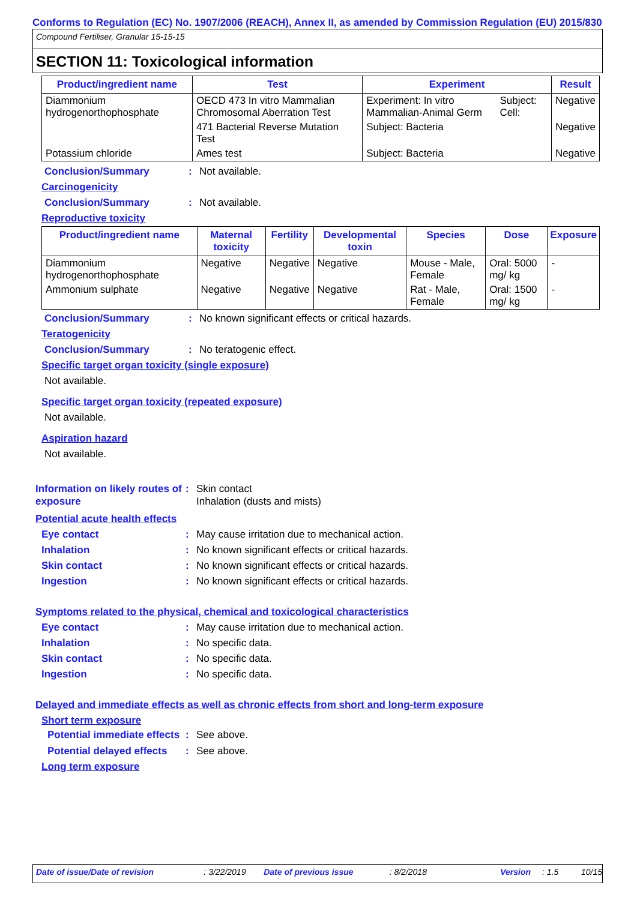Conforms to Regulation (EC) No. 1907/2006 (REACH), Annex II, as amended by Commission Regulation (EU) 2015/830
Compound Fertiliser, Granular 15-15-15
SECTION 11: Toxicological information
| Product/ingredient name | Test | Experiment | | Result |
| --- | --- | --- | --- | --- |
| Diammonium hydrogenorthophosphate | OECD 473 In vitro Mammalian Chromosomal Aberration Test | Experiment: In vitro Mammalian-Animal Germ | Subject: Cell: | Negative |
| | 471 Bacterial Reverse Mutation Test | Subject: Bacteria | | Negative |
| Potassium chloride | Ames test | Subject: Bacteria | | Negative |
Conclusion/Summary: Not available.
Carcinogenicity
Conclusion/Summary: Not available.
Reproductive toxicity
| Product/ingredient name | Maternal toxicity | Fertility | Developmental toxin | Species | Dose | Exposure |
| --- | --- | --- | --- | --- | --- | --- |
| Diammonium hydrogenorthophosphate | Negative | Negative | Negative | Mouse - Male, Female | Oral: 5000 mg/ kg | - |
| Ammonium sulphate | Negative | Negative | Negative | Rat - Male, Female | Oral: 1500 mg/ kg | - |
Conclusion/Summary: No known significant effects or critical hazards.
Teratogenicity
Conclusion/Summary: No teratogenic effect.
Specific target organ toxicity (single exposure)
Not available.
Specific target organ toxicity (repeated exposure)
Not available.
Aspiration hazard
Not available.
Information on likely routes of exposure: Skin contact
Inhalation (dusts and mists)
Potential acute health effects
Eye contact: May cause irritation due to mechanical action.
Inhalation: No known significant effects or critical hazards.
Skin contact: No known significant effects or critical hazards.
Ingestion: No known significant effects or critical hazards.
Symptoms related to the physical, chemical and toxicological characteristics
Eye contact: May cause irritation due to mechanical action.
Inhalation: No specific data.
Skin contact: No specific data.
Ingestion: No specific data.
Delayed and immediate effects as well as chronic effects from short and long-term exposure
Short term exposure
Potential immediate effects: See above.
Potential delayed effects: See above.
Long term exposure
Date of issue/Date of revision: 3/22/2019 Date of previous issue: 8/2/2018 Version: 1.5 10/15